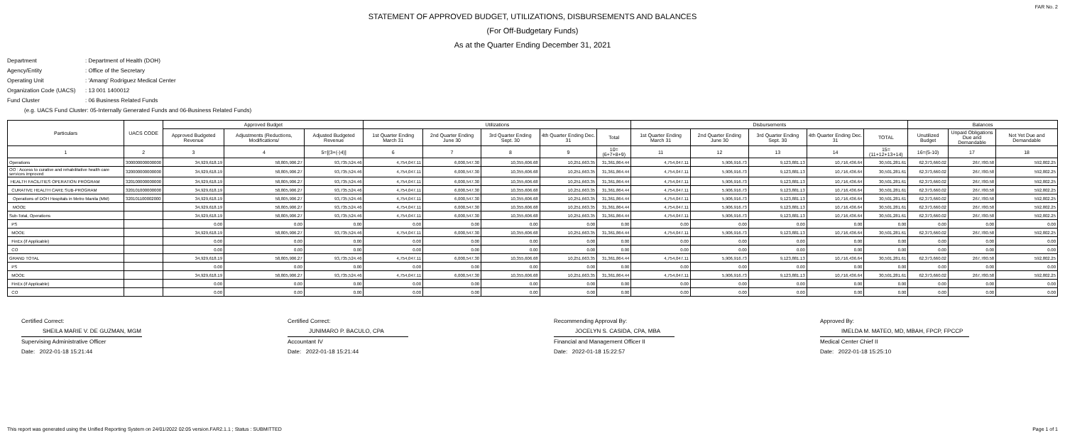FAR No. 2
STATEMENT OF APPROVED BUDGET, UTILIZATIONS, DISBURSEMENTS AND BALANCES
(For Off-Budgetary Funds)
As at the Quarter Ending December 31, 2021
Department: Department of Health (DOH)
Agency/Entity: Office of the Secretary
Operating Unit: 'Amang' Rodriguez Medical Center
Organization Code (UACS): 13 001 1400012
Fund Cluster: 06 Business Related Funds
(e.g. UACS Fund Cluster: 05-Internally Generated Funds and 06-Business Related Funds)
| Particulars | UACS CODE | Approved Budget | | | Utilizations | | | | | Disbursements | | | | | Balances | | |
| --- | --- | --- | --- | --- | --- | --- | --- | --- | --- | --- | --- | --- | --- | --- | --- | --- | --- |
| | | Approved Budgeted Revenue | Adjustments (Reductions, Modifications/ | Adjusted Budgeted Revenue | 1st Quarter Ending March 31 | 2nd Quarter Ending June 30 | 3rd Quarter Ending Sept. 30 | 4th Quarter Ending Dec. 31 | Total | 1st Quarter Ending March 31 | 2nd Quarter Ending June 30 | 3rd Quarter Ending Sept. 30 | 4th Quarter Ending Dec. 31 | TOTAL | Unutilized Budget | Unpaid Obligations Due and Demandable | Not Yet Due and Demandable |
| 1 | 2 | 3 | 4 | 5=[(3+(-)4)] | 6 | 7 | 8 | 9 | 10=(6+7+8+9) | 11 | 12 | 13 | 14 | 15=(11+12+13+14) | 16=(5-10) | 17 | 18 |
| Operations | 300000000000000 | 34,929,618.19 | 58,805,906.27 | 93,735,524.46 | 4,754,047.11 | 6,000,547.30 | 10,355,606.68 | 10,251,663.35 | 31,361,864.44 | 4,754,047.11 | 5,906,916.73 | 9,123,881.13 | 10,716,436.64 | 30,501,281.61 | 62,373,660.02 | 267,780.58 | 592,802.25 |
| OO : Access to curative and rehabilitative health care services improved | 320000000000000 | 34,929,618.19 | 58,805,906.27 | 93,735,524.46 | 4,754,047.11 | 6,000,547.30 | 10,355,606.68 | 10,251,663.35 | 31,361,864.44 | 4,754,047.11 | 5,906,916.73 | 9,123,881.13 | 10,716,436.64 | 30,501,281.61 | 62,373,660.02 | 267,780.58 | 592,802.25 |
| HEALTH FACILITIES OPERATION PROGRAM | 320100000000000 | 34,929,618.19 | 58,805,906.27 | 93,735,524.46 | 4,754,047.11 | 6,000,547.30 | 10,355,606.68 | 10,251,663.35 | 31,361,864.44 | 4,754,047.11 | 5,906,916.73 | 9,123,881.13 | 10,716,436.64 | 30,501,281.61 | 62,373,660.02 | 267,780.58 | 592,802.25 |
| CURATIVE HEALTH CARE SUB-PROGRAM | 320101000000000 | 34,929,618.19 | 58,805,906.27 | 93,735,524.46 | 4,754,047.11 | 6,000,547.30 | 10,355,606.68 | 10,251,663.35 | 31,361,864.44 | 4,754,047.11 | 5,906,916.73 | 9,123,881.13 | 10,716,436.64 | 30,501,281.61 | 62,373,660.02 | 267,780.58 | 592,802.25 |
| Operations of DOH Hospitals in Metro Manila (MM) | 320101100002000 | 34,929,618.19 | 58,805,906.27 | 93,735,524.46 | 4,754,047.11 | 6,000,547.30 | 10,355,606.68 | 10,251,663.35 | 31,361,864.44 | 4,754,047.11 | 5,906,916.73 | 9,123,881.13 | 10,716,436.64 | 30,501,281.61 | 62,373,660.02 | 267,780.58 | 592,802.25 |
| MOOE | | 34,929,618.19 | 58,805,906.27 | 93,735,524.46 | 4,754,047.11 | 6,000,547.30 | 10,355,606.68 | 10,251,663.35 | 31,361,864.44 | 4,754,047.11 | 5,906,916.73 | 9,123,881.13 | 10,716,436.64 | 30,501,281.61 | 62,373,660.02 | 267,780.58 | 592,802.25 |
| Sub-Total, Operations | | 34,929,618.19 | 58,805,906.27 | 93,735,524.46 | 4,754,047.11 | 6,000,547.30 | 10,355,606.68 | 10,251,663.35 | 31,361,864.44 | 4,754,047.11 | 5,906,916.73 | 9,123,881.13 | 10,716,436.64 | 30,501,281.61 | 62,373,660.02 | 267,780.58 | 592,802.25 |
| PS | | 0.00 | 0.00 | 0.00 | 0.00 | 0.00 | 0.00 | 0.00 | 0.00 | 0.00 | 0.00 | 0.00 | 0.00 | 0.00 | 0.00 | 0.00 | 0.00 |
| MOOE | | 34,929,618.19 | 58,805,906.27 | 93,735,524.46 | 4,754,047.11 | 6,000,547.30 | 10,355,606.68 | 10,251,663.35 | 31,361,864.44 | 4,754,047.11 | 5,906,916.73 | 9,123,881.13 | 10,716,436.64 | 30,501,281.61 | 62,373,660.02 | 267,780.58 | 592,802.25 |
| FinEx (if Applicable) | | 0.00 | 0.00 | 0.00 | 0.00 | 0.00 | 0.00 | 0.00 | 0.00 | 0.00 | 0.00 | 0.00 | 0.00 | 0.00 | 0.00 | 0.00 | 0.00 |
| CO | | 0.00 | 0.00 | 0.00 | 0.00 | 0.00 | 0.00 | 0.00 | 0.00 | 0.00 | 0.00 | 0.00 | 0.00 | 0.00 | 0.00 | 0.00 | 0.00 |
| GRAND TOTAL | | 34,929,618.19 | 58,805,906.27 | 93,735,524.46 | 4,754,047.11 | 6,000,547.30 | 10,355,606.68 | 10,251,663.35 | 31,361,864.44 | 4,754,047.11 | 5,906,916.73 | 9,123,881.13 | 10,716,436.64 | 30,501,281.61 | 62,373,660.02 | 267,780.58 | 592,802.25 |
| PS | | 0.00 | 0.00 | 0.00 | 0.00 | 0.00 | 0.00 | 0.00 | 0.00 | 0.00 | 0.00 | 0.00 | 0.00 | 0.00 | 0.00 | 0.00 | 0.00 |
| MOOE | | 34,929,618.19 | 58,805,906.27 | 93,735,524.46 | 4,754,047.11 | 6,000,547.30 | 10,355,606.68 | 10,251,663.35 | 31,361,864.44 | 4,754,047.11 | 5,906,916.73 | 9,123,881.13 | 10,716,436.64 | 30,501,281.61 | 62,373,660.02 | 267,780.58 | 592,802.25 |
| FinEx (if Applicable) | | 0.00 | 0.00 | 0.00 | 0.00 | 0.00 | 0.00 | 0.00 | 0.00 | 0.00 | 0.00 | 0.00 | 0.00 | 0.00 | 0.00 | 0.00 | 0.00 |
| CO | | 0.00 | 0.00 | 0.00 | 0.00 | 0.00 | 0.00 | 0.00 | 0.00 | 0.00 | 0.00 | 0.00 | 0.00 | 0.00 | 0.00 | 0.00 | 0.00 |
Certified Correct:
SHEILA MARIE V. DE GUZMAN, MGM
Supervising Administrative Officer
Date: 2022-01-18 15:21:44
Certified Correct:
JUNIMARO P. BACULO, CPA
Accountant IV
Date: 2022-01-18 15:21:44
Recommending Approval By:
JOCELYN S. CASIDA, CPA, MBA
Financial and Management Officer II
Date: 2022-01-18 15:22:57
Approved By:
IMELDA M. MATEO, MD, MBAH, FPCP, FPCCP
Medical Center Chief II
Date: 2022-01-18 15:25:10
This report was generated using the Unified Reporting System on 24/01/2022 02:05 version.FAR2.1.1 ; Status : SUBMITTED Page 1 of 1